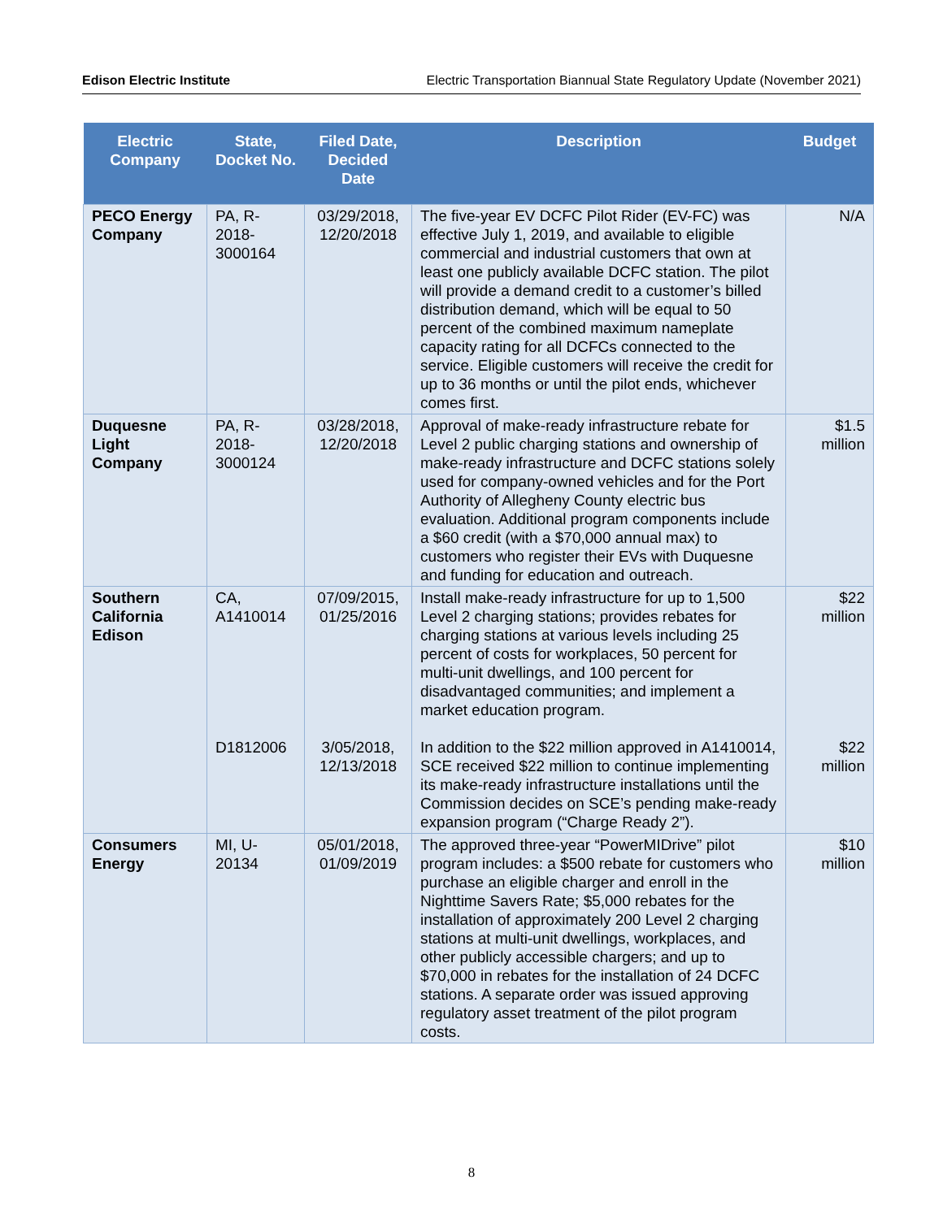Edison Electric Institute Electric Transportation Biannual State Regulatory Update (November 2021)
| Electric Company | State, Docket No. | Filed Date, Decided Date | Description | Budget |
| --- | --- | --- | --- | --- |
| PECO Energy Company | PA, R-2018-3000164 | 03/29/2018, 12/20/2018 | The five-year EV DCFC Pilot Rider (EV-FC) was effective July 1, 2019, and available to eligible commercial and industrial customers that own at least one publicly available DCFC station. The pilot will provide a demand credit to a customer’s billed distribution demand, which will be equal to 50 percent of the combined maximum nameplate capacity rating for all DCFCs connected to the service. Eligible customers will receive the credit for up to 36 months or until the pilot ends, whichever comes first. | N/A |
| Duquesne Light Company | PA, R-2018-3000124 | 03/28/2018, 12/20/2018 | Approval of make-ready infrastructure rebate for Level 2 public charging stations and ownership of make-ready infrastructure and DCFC stations solely used for company-owned vehicles and for the Port Authority of Allegheny County electric bus evaluation. Additional program components include a $60 credit (with a $70,000 annual max) to customers who register their EVs with Duquesne and funding for education and outreach. | $1.5 million |
| Southern California Edison | CA, A1410014 D1812006 | 07/09/2015, 01/25/2016 3/05/2018, 12/13/2018 | Install make-ready infrastructure for up to 1,500 Level 2 charging stations; provides rebates for charging stations at various levels including 25 percent of costs for workplaces, 50 percent for multi-unit dwellings, and 100 percent for disadvantaged communities; and implement a market education program. In addition to the $22 million approved in A1410014, SCE received $22 million to continue implementing its make-ready infrastructure installations until the Commission decides on SCE’s pending make-ready expansion program (“Charge Ready 2”). | $22 million $22 million |
| Consumers Energy | MI, U-20134 | 05/01/2018, 01/09/2019 | The approved three-year “PowerMIDrive” pilot program includes: a $500 rebate for customers who purchase an eligible charger and enroll in the Nighttime Savers Rate; $5,000 rebates for the installation of approximately 200 Level 2 charging stations at multi-unit dwellings, workplaces, and other publicly accessible chargers; and up to $70,000 in rebates for the installation of 24 DCFC stations. A separate order was issued approving regulatory asset treatment of the pilot program costs. | $10 million |
8